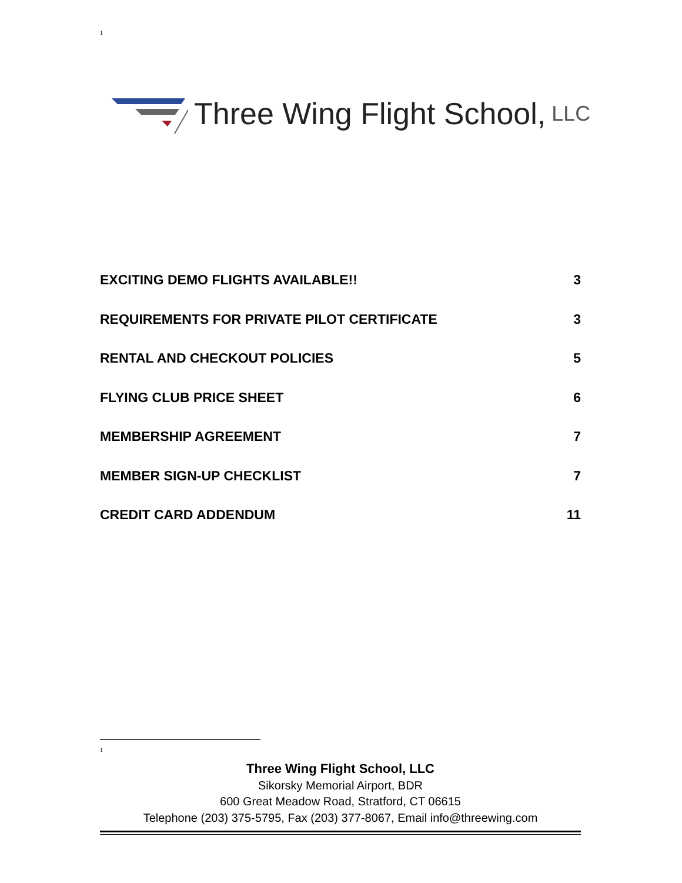1
Three Wing Flight School, LLC
EXCITING DEMO FLIGHTS AVAILABLE!! 3
REQUIREMENTS FOR PRIVATE PILOT CERTIFICATE 3
RENTAL AND CHECKOUT POLICIES 5
FLYING CLUB PRICE SHEET 6
MEMBERSHIP AGREEMENT 7
MEMBER SIGN-UP CHECKLIST 7
CREDIT CARD ADDENDUM 11
1
Three Wing Flight School, LLC
Sikorsky Memorial Airport, BDR
600 Great Meadow Road, Stratford, CT 06615
Telephone (203) 375-5795, Fax (203) 377-8067, Email info@threewing.com